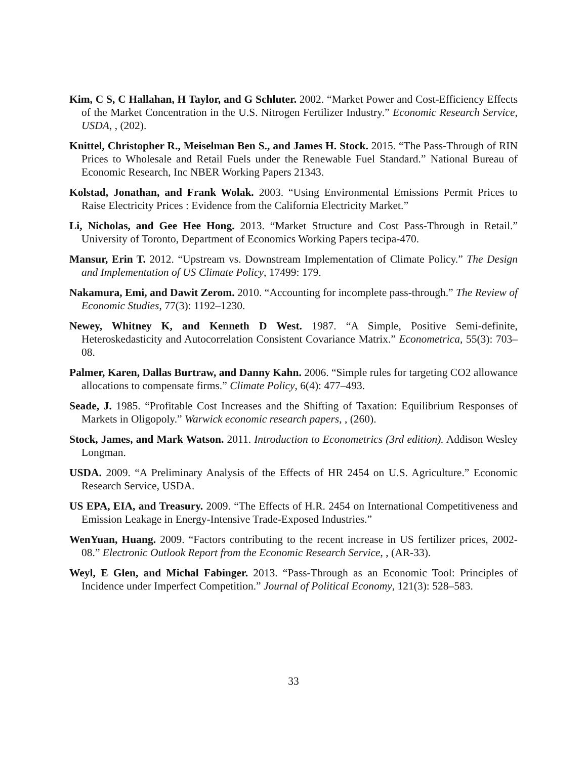Kim, C S, C Hallahan, H Taylor, and G Schluter. 2002. “Market Power and Cost-Efficiency Effects of the Market Concentration in the U.S. Nitrogen Fertilizer Industry.” Economic Research Service, USDA, , (202).
Knittel, Christopher R., Meiselman Ben S., and James H. Stock. 2015. “The Pass-Through of RIN Prices to Wholesale and Retail Fuels under the Renewable Fuel Standard.” National Bureau of Economic Research, Inc NBER Working Papers 21343.
Kolstad, Jonathan, and Frank Wolak. 2003. “Using Environmental Emissions Permit Prices to Raise Electricity Prices : Evidence from the California Electricity Market.”
Li, Nicholas, and Gee Hee Hong. 2013. “Market Structure and Cost Pass-Through in Retail.” University of Toronto, Department of Economics Working Papers tecipa-470.
Mansur, Erin T. 2012. “Upstream vs. Downstream Implementation of Climate Policy.” The Design and Implementation of US Climate Policy, 17499: 179.
Nakamura, Emi, and Dawit Zerom. 2010. “Accounting for incomplete pass-through.” The Review of Economic Studies, 77(3): 1192–1230.
Newey, Whitney K, and Kenneth D West. 1987. “A Simple, Positive Semi-definite, Heteroskedasticity and Autocorrelation Consistent Covariance Matrix.” Econometrica, 55(3): 703–08.
Palmer, Karen, Dallas Burtraw, and Danny Kahn. 2006. “Simple rules for targeting CO2 allowance allocations to compensate firms.” Climate Policy, 6(4): 477–493.
Seade, J. 1985. “Profitable Cost Increases and the Shifting of Taxation: Equilibrium Responses of Markets in Oligopoly.” Warwick economic research papers, , (260).
Stock, James, and Mark Watson. 2011. Introduction to Econometrics (3rd edition). Addison Wesley Longman.
USDA. 2009. “A Preliminary Analysis of the Effects of HR 2454 on U.S. Agriculture.” Economic Research Service, USDA.
US EPA, EIA, and Treasury. 2009. “The Effects of H.R. 2454 on International Competitiveness and Emission Leakage in Energy-Intensive Trade-Exposed Industries.”
WenYuan, Huang. 2009. “Factors contributing to the recent increase in US fertilizer prices, 2002-08.” Electronic Outlook Report from the Economic Research Service, , (AR-33).
Weyl, E Glen, and Michal Fabinger. 2013. “Pass-Through as an Economic Tool: Principles of Incidence under Imperfect Competition.” Journal of Political Economy, 121(3): 528–583.
33